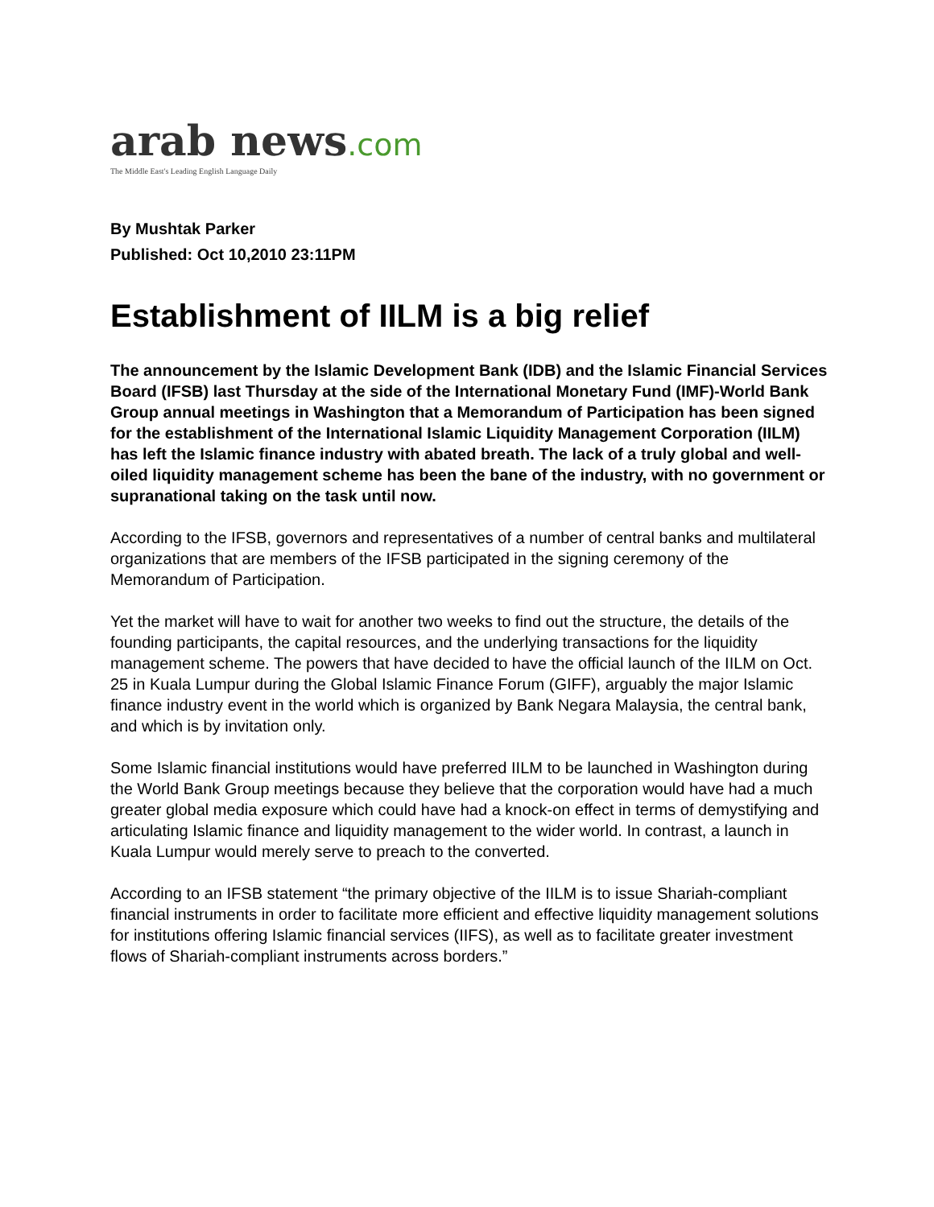arab news.com
The Middle East's Leading English Language Daily
By Mushtak Parker
Published: Oct 10,2010 23:11PM
Establishment of IILM is a big relief
The announcement by the Islamic Development Bank (IDB) and the Islamic Financial Services Board (IFSB) last Thursday at the side of the International Monetary Fund (IMF)-World Bank Group annual meetings in Washington that a Memorandum of Participation has been signed for the establishment of the International Islamic Liquidity Management Corporation (IILM) has left the Islamic finance industry with abated breath. The lack of a truly global and well-oiled liquidity management scheme has been the bane of the industry, with no government or supranational taking on the task until now.
According to the IFSB, governors and representatives of a number of central banks and multilateral organizations that are members of the IFSB participated in the signing ceremony of the Memorandum of Participation.
Yet the market will have to wait for another two weeks to find out the structure, the details of the founding participants, the capital resources, and the underlying transactions for the liquidity management scheme. The powers that have decided to have the official launch of the IILM on Oct. 25 in Kuala Lumpur during the Global Islamic Finance Forum (GIFF), arguably the major Islamic finance industry event in the world which is organized by Bank Negara Malaysia, the central bank, and which is by invitation only.
Some Islamic financial institutions would have preferred IILM to be launched in Washington during the World Bank Group meetings because they believe that the corporation would have had a much greater global media exposure which could have had a knock-on effect in terms of demystifying and articulating Islamic finance and liquidity management to the wider world. In contrast, a launch in Kuala Lumpur would merely serve to preach to the converted.
According to an IFSB statement “the primary objective of the IILM is to issue Shariah-compliant financial instruments in order to facilitate more efficient and effective liquidity management solutions for institutions offering Islamic financial services (IIFS), as well as to facilitate greater investment flows of Shariah-compliant instruments across borders.”